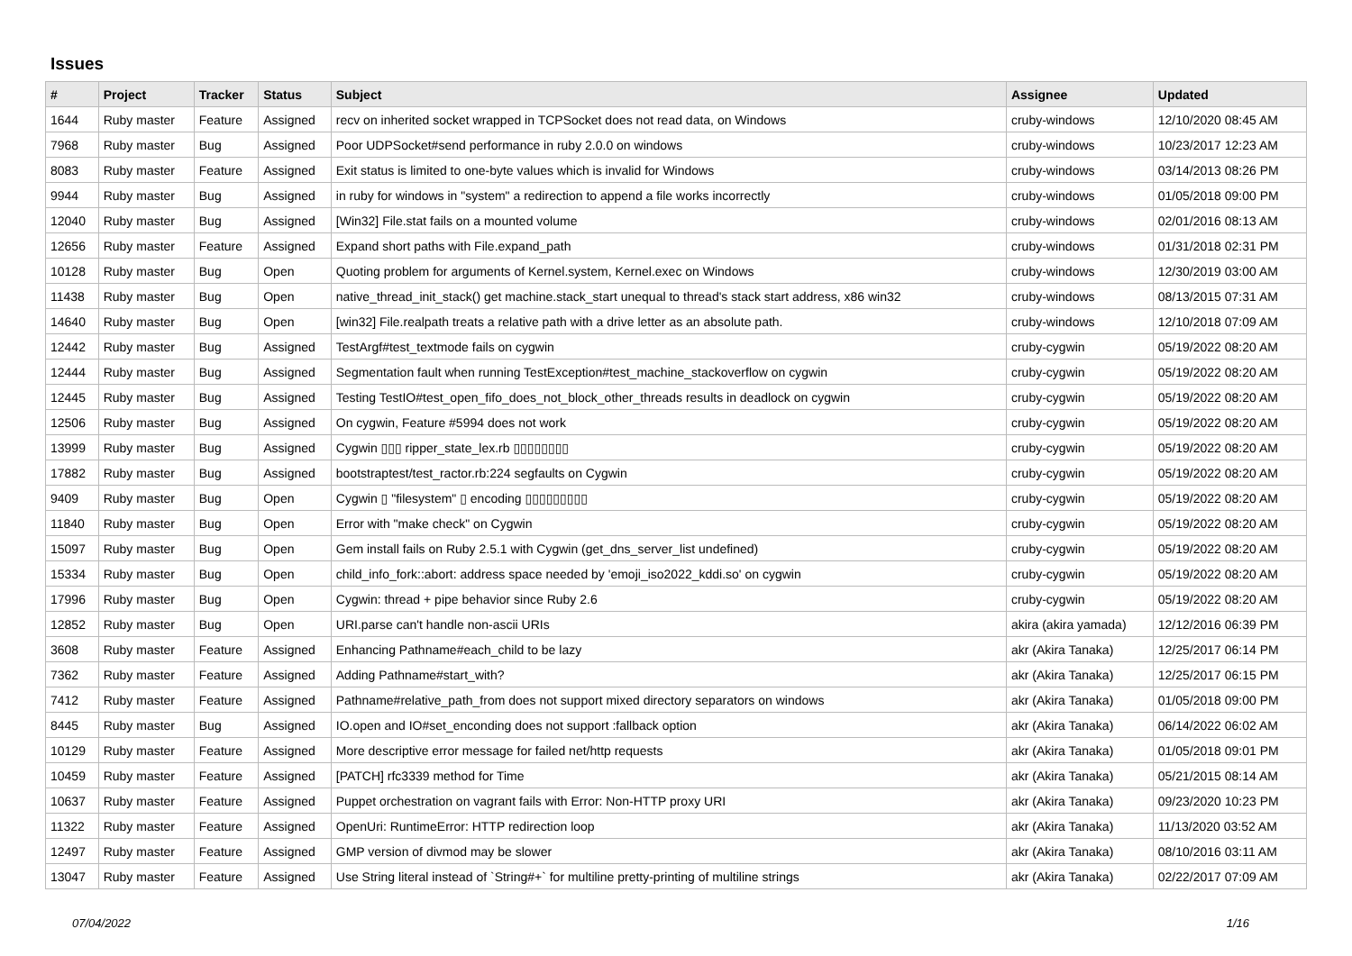Issues
| # | Project | Tracker | Status | Subject | Assignee | Updated |
| --- | --- | --- | --- | --- | --- | --- |
| 1644 | Ruby master | Feature | Assigned | recv on inherited socket wrapped in TCPSocket does not read data, on Windows | cruby-windows | 12/10/2020 08:45 AM |
| 7968 | Ruby master | Bug | Assigned | Poor UDPSocket#send performance in ruby 2.0.0 on windows | cruby-windows | 10/23/2017 12:23 AM |
| 8083 | Ruby master | Feature | Assigned | Exit status is limited to one-byte values which is invalid for Windows | cruby-windows | 03/14/2013 08:26 PM |
| 9944 | Ruby master | Bug | Assigned | in ruby for windows in "system" a redirection to append a file works incorrectly | cruby-windows | 01/05/2018 09:00 PM |
| 12040 | Ruby master | Bug | Assigned | [Win32] File.stat fails on a mounted volume | cruby-windows | 02/01/2016 08:13 AM |
| 12656 | Ruby master | Feature | Assigned | Expand short paths with File.expand_path | cruby-windows | 01/31/2018 02:31 PM |
| 10128 | Ruby master | Bug | Open | Quoting problem for arguments of Kernel.system, Kernel.exec on Windows | cruby-windows | 12/30/2019 03:00 AM |
| 11438 | Ruby master | Bug | Open | native_thread_init_stack() get machine.stack_start unequal to thread's stack start address, x86 win32 | cruby-windows | 08/13/2015 07:31 AM |
| 14640 | Ruby master | Bug | Open | [win32] File.realpath treats a relative path with a drive letter as an absolute path. | cruby-windows | 12/10/2018 07:09 AM |
| 12442 | Ruby master | Bug | Assigned | TestArgf#test_textmode fails on cygwin | cruby-cygwin | 05/19/2022 08:20 AM |
| 12444 | Ruby master | Bug | Assigned | Segmentation fault when running TestException#test_machine_stackoverflow on cygwin | cruby-cygwin | 05/19/2022 08:20 AM |
| 12445 | Ruby master | Bug | Assigned | Testing TestIO#test_open_fifo_does_not_block_other_threads results in deadlock on cygwin | cruby-cygwin | 05/19/2022 08:20 AM |
| 12506 | Ruby master | Bug | Assigned | On cygwin, Feature #5994 does not work | cruby-cygwin | 05/19/2022 08:20 AM |
| 13999 | Ruby master | Bug | Assigned | Cygwin ▯▯▯ ripper_state_lex.rb ▯▯▯▯▯▯▯▯ | cruby-cygwin | 05/19/2022 08:20 AM |
| 17882 | Ruby master | Bug | Assigned | bootstraptest/test_ractor.rb:224 segfaults on Cygwin | cruby-cygwin | 05/19/2022 08:20 AM |
| 9409 | Ruby master | Bug | Open | Cygwin ▯ "filesystem" ▯ encoding ▯▯▯▯▯▯▯▯▯ | cruby-cygwin | 05/19/2022 08:20 AM |
| 11840 | Ruby master | Bug | Open | Error with "make check" on Cygwin | cruby-cygwin | 05/19/2022 08:20 AM |
| 15097 | Ruby master | Bug | Open | Gem install fails on Ruby 2.5.1 with Cygwin (get_dns_server_list undefined) | cruby-cygwin | 05/19/2022 08:20 AM |
| 15334 | Ruby master | Bug | Open | child_info_fork::abort: address space needed by 'emoji_iso2022_kddi.so' on cygwin | cruby-cygwin | 05/19/2022 08:20 AM |
| 17996 | Ruby master | Bug | Open | Cygwin: thread + pipe behavior since Ruby 2.6 | cruby-cygwin | 05/19/2022 08:20 AM |
| 12852 | Ruby master | Bug | Open | URI.parse can't handle non-ascii URIs | akira (akira yamada) | 12/12/2016 06:39 PM |
| 3608 | Ruby master | Feature | Assigned | Enhancing Pathname#each_child to be lazy | akr (Akira Tanaka) | 12/25/2017 06:14 PM |
| 7362 | Ruby master | Feature | Assigned | Adding Pathname#start_with? | akr (Akira Tanaka) | 12/25/2017 06:15 PM |
| 7412 | Ruby master | Feature | Assigned | Pathname#relative_path_from does not support mixed directory separators on windows | akr (Akira Tanaka) | 01/05/2018 09:00 PM |
| 8445 | Ruby master | Bug | Assigned | IO.open and IO#set_enconding does not support :fallback option | akr (Akira Tanaka) | 06/14/2022 06:02 AM |
| 10129 | Ruby master | Feature | Assigned | More descriptive error message for failed net/http requests | akr (Akira Tanaka) | 01/05/2018 09:01 PM |
| 10459 | Ruby master | Feature | Assigned | [PATCH] rfc3339 method for Time | akr (Akira Tanaka) | 05/21/2015 08:14 AM |
| 10637 | Ruby master | Feature | Assigned | Puppet orchestration on vagrant fails with Error: Non-HTTP proxy URI | akr (Akira Tanaka) | 09/23/2020 10:23 PM |
| 11322 | Ruby master | Feature | Assigned | OpenUri: RuntimeError: HTTP redirection loop | akr (Akira Tanaka) | 11/13/2020 03:52 AM |
| 12497 | Ruby master | Feature | Assigned | GMP version of divmod may be slower | akr (Akira Tanaka) | 08/10/2016 03:11 AM |
| 13047 | Ruby master | Feature | Assigned | Use String literal instead of `String#+` for multiline pretty-printing of multiline strings | akr (Akira Tanaka) | 02/22/2017 07:09 AM |
07/04/2022 1/16